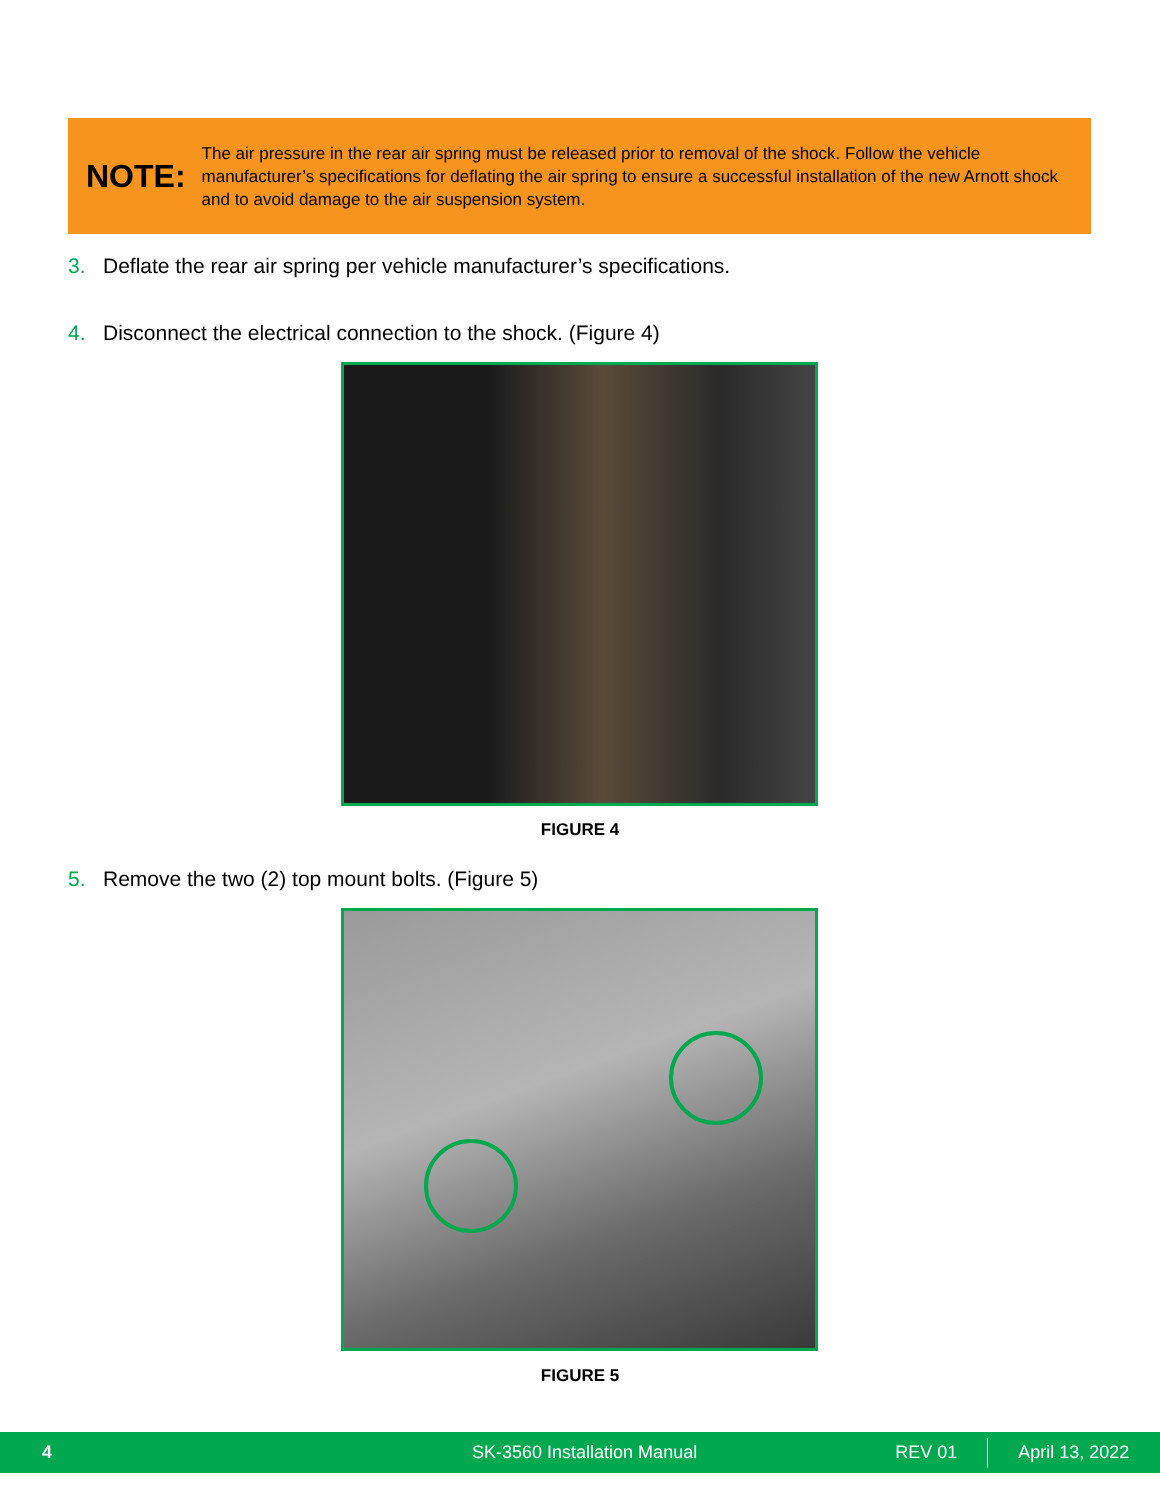NOTE:
The air pressure in the rear air spring must be released prior to removal of the shock. Follow the vehicle manufacturer’s specifications for deflating the air spring to ensure a successful installation of the new Arnott shock and to avoid damage to the air suspension system.
3. Deflate the rear air spring per vehicle manufacturer’s specifications.
4. Disconnect the electrical connection to the shock. (Figure 4)
FIGURE 4
5. Remove the two (2) top mount bolts. (Figure 5)
FIGURE 5
4 SK-3560 Installation Manual REV 01 April 13, 2022